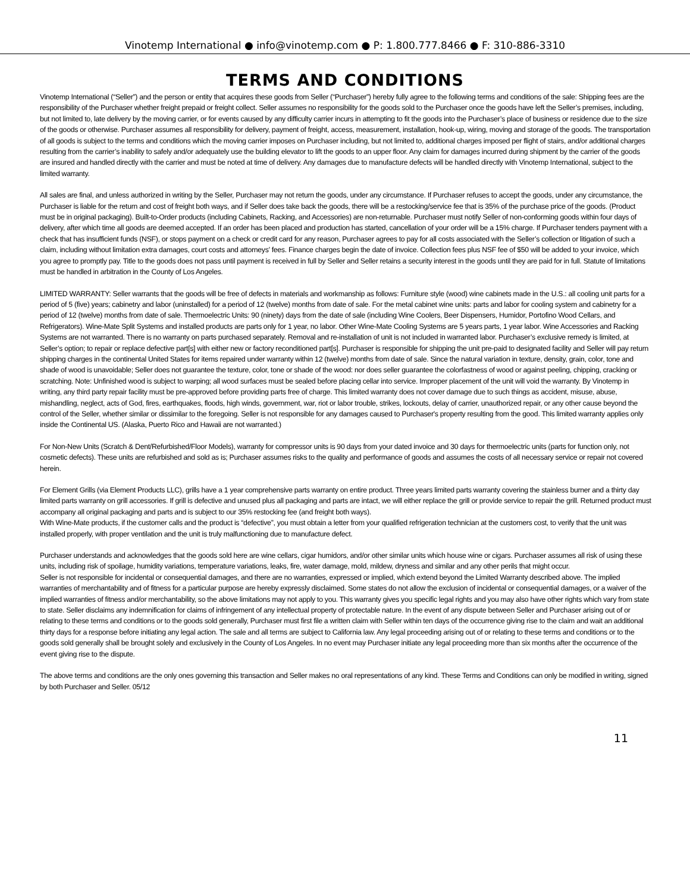Vinotemp International ● info@vinotemp.com ● P: 1.800.777.8466 ● F: 310-886-3310
TERMS AND CONDITIONS
Vinotemp International (“Seller”) and the person or entity that acquires these goods from Seller (“Purchaser”) hereby fully agree to the following terms and conditions of the sale: Shipping fees are the responsibility of the Purchaser whether freight prepaid or freight collect. Seller assumes no responsibility for the goods sold to the Purchaser once the goods have left the Seller’s premises, including, but not limited to, late delivery by the moving carrier, or for events caused by any difficulty carrier incurs in attempting to fit the goods into the Purchaser’s place of business or residence due to the size of the goods or otherwise. Purchaser assumes all responsibility for delivery, payment of freight, access, measurement, installation, hook-up, wiring, moving and storage of the goods. The transportation of all goods is subject to the terms and conditions which the moving carrier imposes on Purchaser including, but not limited to, additional charges imposed per flight of stairs, and/or additional charges resulting from the carrier’s inability to safely and/or adequately use the building elevator to lift the goods to an upper floor. Any claim for damages incurred during shipment by the carrier of the goods are insured and handled directly with the carrier and must be noted at time of delivery. Any damages due to manufacture defects will be handled directly with Vinotemp International, subject to the limited warranty.
All sales are final, and unless authorized in writing by the Seller, Purchaser may not return the goods, under any circumstance. If Purchaser refuses to accept the goods, under any circumstance, the Purchaser is liable for the return and cost of freight both ways, and if Seller does take back the goods, there will be a restocking/service fee that is 35% of the purchase price of the goods. (Product must be in original packaging). Built-to-Order products (including Cabinets, Racking, and Accessories) are non-returnable. Purchaser must notify Seller of non-conforming goods within four days of delivery, after which time all goods are deemed accepted. If an order has been placed and production has started, cancellation of your order will be a 15% charge. If Purchaser tenders payment with a check that has insufficient funds (NSF), or stops payment on a check or credit card for any reason, Purchaser agrees to pay for all costs associated with the Seller’s collection or litigation of such a claim, including without limitation extra damages, court costs and attorneys’ fees. Finance charges begin the date of invoice. Collection fees plus NSF fee of $50 will be added to your invoice, which you agree to promptly pay. Title to the goods does not pass until payment is received in full by Seller and Seller retains a security interest in the goods until they are paid for in full. Statute of limitations must be handled in arbitration in the County of Los Angeles.
LIMITED WARRANTY: Seller warrants that the goods will be free of defects in materials and workmanship as follows: Furniture style (wood) wine cabinets made in the U.S.: all cooling unit parts for a period of 5 (five) years; cabinetry and labor (uninstalled) for a period of 12 (twelve) months from date of sale. For the metal cabinet wine units: parts and labor for cooling system and cabinetry for a period of 12 (twelve) months from date of sale. Thermoelectric Units: 90 (ninety) days from the date of sale (including Wine Coolers, Beer Dispensers, Humidor, Portofino Wood Cellars, and Refrigerators). Wine-Mate Split Systems and installed products are parts only for 1 year, no labor. Other Wine-Mate Cooling Systems are 5 years parts, 1 year labor. Wine Accessories and Racking Systems are not warranted. There is no warranty on parts purchased separately. Removal and re-installation of unit is not included in warranted labor. Purchaser’s exclusive remedy is limited, at Seller’s option; to repair or replace defective part[s] with either new or factory reconditioned part[s]. Purchaser is responsible for shipping the unit pre-paid to designated facility and Seller will pay return shipping charges in the continental United States for items repaired under warranty within 12 (twelve) months from date of sale. Since the natural variation in texture, density, grain, color, tone and shade of wood is unavoidable; Seller does not guarantee the texture, color, tone or shade of the wood: nor does seller guarantee the colorfastness of wood or against peeling, chipping, cracking or scratching. Note: Unfinished wood is subject to warping; all wood surfaces must be sealed before placing cellar into service. Improper placement of the unit will void the warranty. By Vinotemp in writing, any third party repair facility must be pre-approved before providing parts free of charge. This limited warranty does not cover damage due to such things as accident, misuse, abuse, mishandling, neglect, acts of God, fires, earthquakes, floods, high winds, government, war, riot or labor trouble, strikes, lockouts, delay of carrier, unauthorized repair, or any other cause beyond the control of the Seller, whether similar or dissimilar to the foregoing. Seller is not responsible for any damages caused to Purchaser's property resulting from the good. This limited warranty applies only inside the Continental US. (Alaska, Puerto Rico and Hawaii are not warranted.)
For Non-New Units (Scratch & Dent/Refurbished/Floor Models), warranty for compressor units is 90 days from your dated invoice and 30 days for thermoelectric units (parts for function only, not cosmetic defects). These units are refurbished and sold as is; Purchaser assumes risks to the quality and performance of goods and assumes the costs of all necessary service or repair not covered herein.
For Element Grills (via Element Products LLC), grills have a 1 year comprehensive parts warranty on entire product. Three years limited parts warranty covering the stainless burner and a thirty day limited parts warranty on grill accessories. If grill is defective and unused plus all packaging and parts are intact, we will either replace the grill or provide service to repair the grill. Returned product must accompany all original packaging and parts and is subject to our 35% restocking fee (and freight both ways).
With Wine-Mate products, if the customer calls and the product is “defective”, you must obtain a letter from your qualified refrigeration technician at the customers cost, to verify that the unit was installed properly, with proper ventilation and the unit is truly malfunctioning due to manufacture defect.
Purchaser understands and acknowledges that the goods sold here are wine cellars, cigar humidors, and/or other similar units which house wine or cigars. Purchaser assumes all risk of using these units, including risk of spoilage, humidity variations, temperature variations, leaks, fire, water damage, mold, mildew, dryness and similar and any other perils that might occur.
Seller is not responsible for incidental or consequential damages, and there are no warranties, expressed or implied, which extend beyond the Limited Warranty described above. The implied warranties of merchantability and of fitness for a particular purpose are hereby expressly disclaimed. Some states do not allow the exclusion of incidental or consequential damages, or a waiver of the implied warranties of fitness and/or merchantability, so the above limitations may not apply to you. This warranty gives you specific legal rights and you may also have other rights which vary from state to state. Seller disclaims any indemnification for claims of infringement of any intellectual property of protectable nature. In the event of any dispute between Seller and Purchaser arising out of or relating to these terms and conditions or to the goods sold generally, Purchaser must first file a written claim with Seller within ten days of the occurrence giving rise to the claim and wait an additional thirty days for a response before initiating any legal action. The sale and all terms are subject to California law. Any legal proceeding arising out of or relating to these terms and conditions or to the goods sold generally shall be brought solely and exclusively in the County of Los Angeles. In no event may Purchaser initiate any legal proceeding more than six months after the occurrence of the event giving rise to the dispute.
The above terms and conditions are the only ones governing this transaction and Seller makes no oral representations of any kind. These Terms and Conditions can only be modified in writing, signed by both Purchaser and Seller. 05/12
11